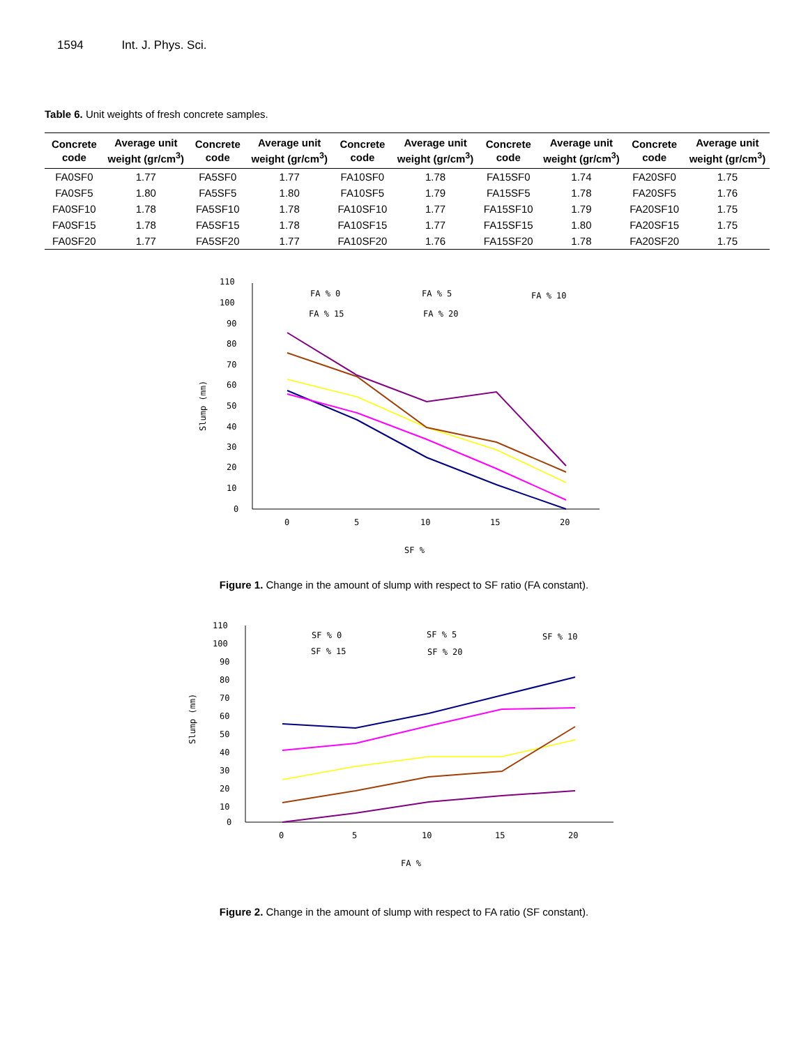1594 Int. J. Phys. Sci.
Table 6. Unit weights of fresh concrete samples.
| Concrete code | Average unit weight (gr/cm<sup>3</sup>) | Concrete code | Average unit weight (gr/cm<sup>3</sup>) | Concrete code | Average unit weight (gr/cm<sup>3</sup>) | Concrete code | Average unit weight (gr/cm<sup>3</sup>) | Concrete code | Average unit weight (gr/cm<sup>3</sup>) |
| --- | --- | --- | --- | --- | --- | --- | --- | --- | --- |
| FA0SF0 | 1.77 | FA5SF0 | 1.77 | FA10SF0 | 1.78 | FA15SF0 | 1.74 | FA20SF0 | 1.75 |
| FA0SF5 | 1.80 | FA5SF5 | 1.80 | FA10SF5 | 1.79 | FA15SF5 | 1.78 | FA20SF5 | 1.76 |
| FA0SF10 | 1.78 | FA5SF10 | 1.78 | FA10SF10 | 1.77 | FA15SF10 | 1.79 | FA20SF10 | 1.75 |
| FA0SF15 | 1.78 | FA5SF15 | 1.78 | FA10SF15 | 1.77 | FA15SF15 | 1.80 | FA20SF15 | 1.75 |
| FA0SF20 | 1.77 | FA5SF20 | 1.77 | FA10SF20 | 1.76 | FA15SF20 | 1.78 | FA20SF20 | 1.75 |
110
100
90
80
70
60
50
40
30
20
10
0
0
5
10
15
20
SF %
Slump (mm)
FA % 0
FA % 5
FA % 10
FA % 15
FA % 20
Figure 1. Change in the amount of slump with respect to SF ratio (FA constant).
110
100
90
80
70
60
50
40
30
20
10
0
0
5
10
15
20
FA %
Slump (mm)
SF % 0
SF % 5
SF % 10
SF % 15
SF % 20
Figure 2. Change in the amount of slump with respect to FA ratio (SF constant).